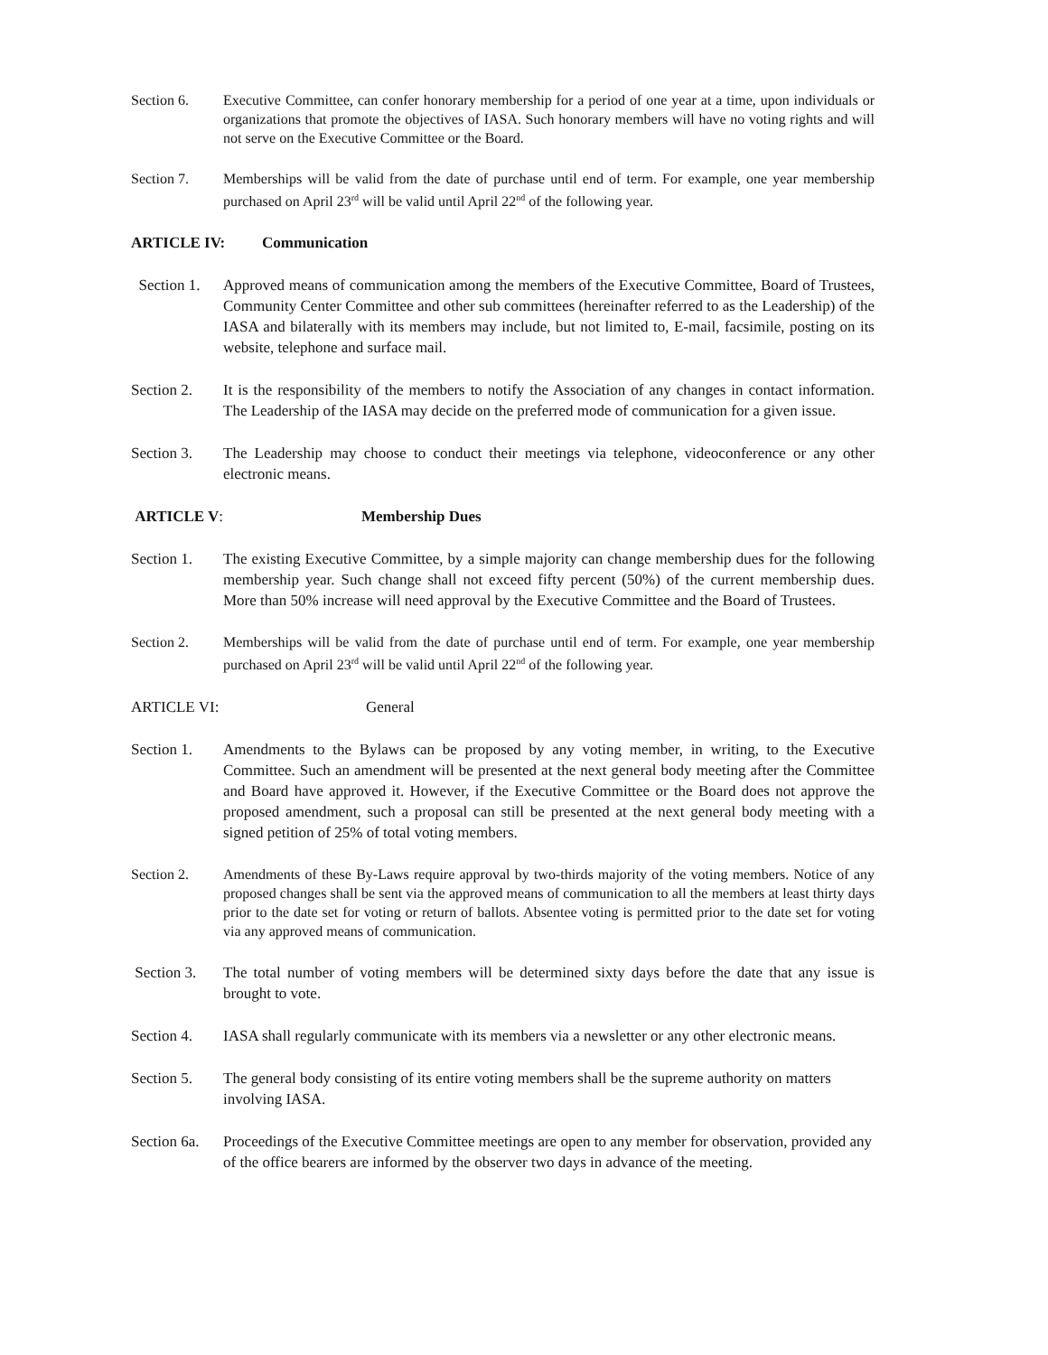Section 6. Executive Committee, can confer honorary membership for a period of one year at a time, upon individuals or organizations that promote the objectives of IASA. Such honorary members will have no voting rights and will not serve on the Executive Committee or the Board.
Section 7. Memberships will be valid from the date of purchase until end of term. For example, one year membership purchased on April 23<sup>rd</sup> will be valid until April 22<sup>nd</sup> of the following year.
ARTICLE IV: Communication
Section 1. Approved means of communication among the members of the Executive Committee, Board of Trustees, Community Center Committee and other sub committees (hereinafter referred to as the Leadership) of the IASA and bilaterally with its members may include, but not limited to, E-mail, facsimile, posting on its website, telephone and surface mail.
Section 2. It is the responsibility of the members to notify the Association of any changes in contact information. The Leadership of the IASA may decide on the preferred mode of communication for a given issue.
Section 3. The Leadership may choose to conduct their meetings via telephone, videoconference or any other electronic means.
ARTICLE V: Membership Dues
Section 1. The existing Executive Committee, by a simple majority can change membership dues for the following membership year. Such change shall not exceed fifty percent (50%) of the current membership dues. More than 50% increase will need approval by the Executive Committee and the Board of Trustees.
Section 2. Memberships will be valid from the date of purchase until end of term. For example, one year membership purchased on April 23<sup>rd</sup> will be valid until April 22<sup>nd</sup> of the following year.
ARTICLE VI: General
Section 1. Amendments to the Bylaws can be proposed by any voting member, in writing, to the Executive Committee. Such an amendment will be presented at the next general body meeting after the Committee and Board have approved it. However, if the Executive Committee or the Board does not approve the proposed amendment, such a proposal can still be presented at the next general body meeting with a signed petition of 25% of total voting members.
Section 2. Amendments of these By-Laws require approval by two-thirds majority of the voting members. Notice of any proposed changes shall be sent via the approved means of communication to all the members at least thirty days prior to the date set for voting or return of ballots. Absentee voting is permitted prior to the date set for voting via any approved means of communication.
Section 3. The total number of voting members will be determined sixty days before the date that any issue is brought to vote.
Section 4. IASA shall regularly communicate with its members via a newsletter or any other electronic means.
Section 5. The general body consisting of its entire voting members shall be the supreme authority on matters involving IASA.
Section 6a.
Proceedings of the Executive Committee meetings are open to any member for observation, provided any of the office bearers are informed by the observer two days in advance of the meeting.